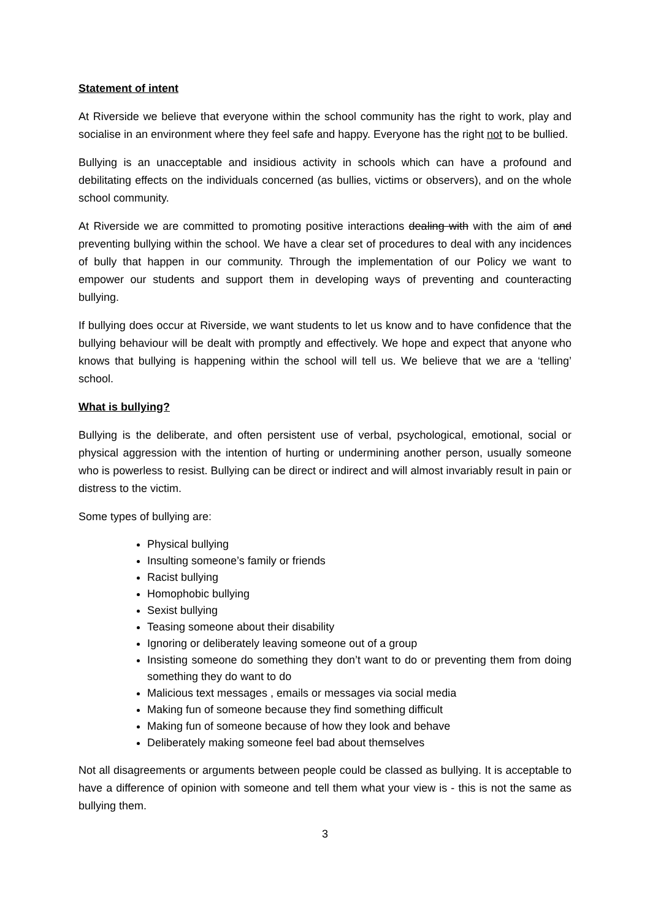Statement of intent
At Riverside we believe that everyone within the school community has the right to work, play and socialise in an environment where they feel safe and happy. Everyone has the right not to be bullied.
Bullying is an unacceptable and insidious activity in schools which can have a profound and debilitating effects on the individuals concerned (as bullies, victims or observers), and on the whole school community.
At Riverside we are committed to promoting positive interactions dealing with with the aim of and preventing bullying within the school. We have a clear set of procedures to deal with any incidences of bully that happen in our community. Through the implementation of our Policy we want to empower our students and support them in developing ways of preventing and counteracting bullying.
If bullying does occur at Riverside, we want students to let us know and to have confidence that the bullying behaviour will be dealt with promptly and effectively. We hope and expect that anyone who knows that bullying is happening within the school will tell us. We believe that we are a ‘telling’ school.
What is bullying?
Bullying is the deliberate, and often persistent use of verbal, psychological, emotional, social or physical aggression with the intention of hurting or undermining another person, usually someone who is powerless to resist. Bullying can be direct or indirect and will almost invariably result in pain or distress to the victim.
Some types of bullying are:
Physical bullying
Insulting someone’s family or friends
Racist bullying
Homophobic bullying
Sexist bullying
Teasing someone about their disability
Ignoring or deliberately leaving someone out of a group
Insisting someone do something they don’t want to do or preventing them from doing something they do want to do
Malicious text messages , emails or messages via social media
Making fun of someone because they find something difficult
Making fun of someone because of how they look and behave
Deliberately making someone feel bad about themselves
Not all disagreements or arguments between people could be classed as bullying. It is acceptable to have a difference of opinion with someone and tell them what your view is - this is not the same as bullying them.
3